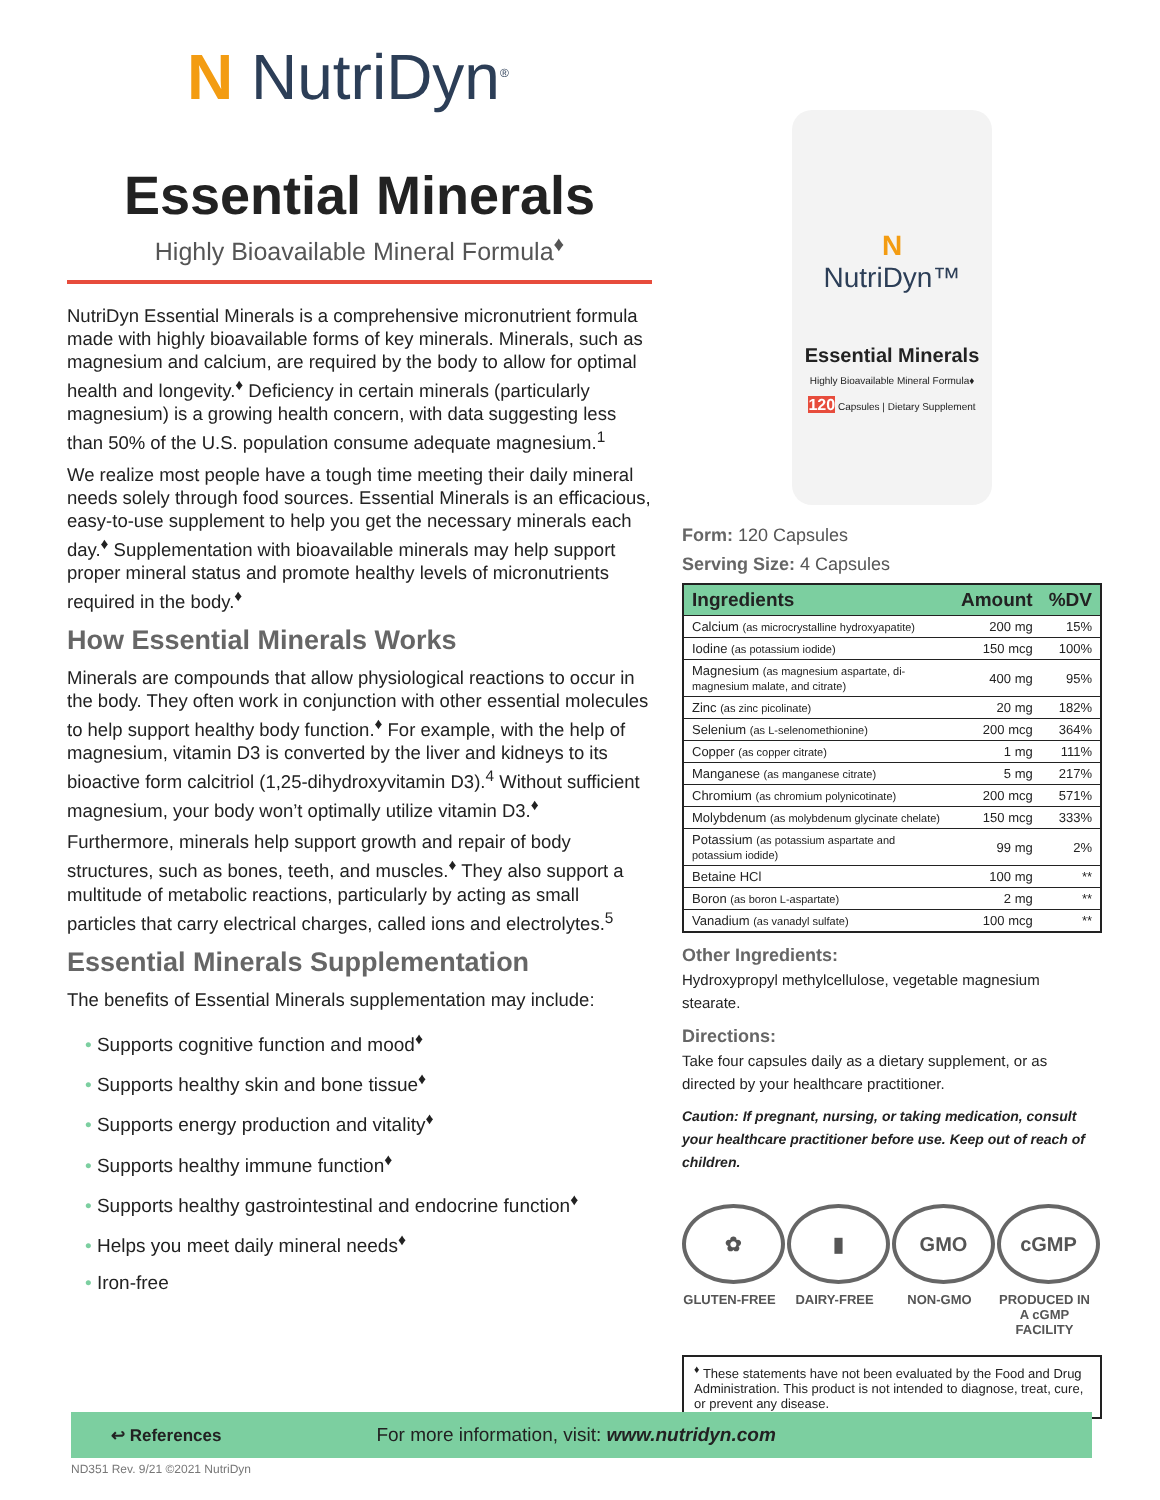N NutriDyn<sup>®</sup>
Essential Minerals
Highly Bioavailable Mineral Formula<sup>♦</sup>
NutriDyn Essential Minerals is a comprehensive micronutrient formula made with highly bioavailable forms of key minerals. Minerals, such as magnesium and calcium, are required by the body to allow for optimal health and longevity.<sup>♦</sup> Deficiency in certain minerals (particularly magnesium) is a growing health concern, with data suggesting less than 50% of the U.S. population consume adequate magnesium.<sup>1</sup>
We realize most people have a tough time meeting their daily mineral needs solely through food sources. Essential Minerals is an efficacious, easy-to-use supplement to help you get the necessary minerals each day.<sup>♦</sup> Supplementation with bioavailable minerals may help support proper mineral status and promote healthy levels of micronutrients required in the body.<sup>♦</sup>
How Essential Minerals Works
Minerals are compounds that allow physiological reactions to occur in the body. They often work in conjunction with other essential molecules to help support healthy body function.<sup>♦</sup> For example, with the help of magnesium, vitamin D3 is converted by the liver and kidneys to its bioactive form calcitriol (1,25-dihydroxyvitamin D3).<sup>4</sup> Without sufficient magnesium, your body won’t optimally utilize vitamin D3.<sup>♦</sup>
Furthermore, minerals help support growth and repair of body structures, such as bones, teeth, and muscles.<sup>♦</sup> They also support a multitude of metabolic reactions, particularly by acting as small particles that carry electrical charges, called ions and electrolytes.<sup>5</sup>
Essential Minerals Supplementation
The benefits of Essential Minerals supplementation may include:
• Supports cognitive function and mood<sup>♦</sup>
• Supports healthy skin and bone tissue<sup>♦</sup>
• Supports energy production and vitality<sup>♦</sup>
• Supports healthy immune function<sup>♦</sup>
• Supports healthy gastrointestinal and endocrine function<sup>♦</sup>
• Helps you meet daily mineral needs<sup>♦</sup>
• Iron-free
N
NutriDyn™
Essential Minerals
Highly Bioavailable Mineral Formula♦
120 Capsules | Dietary Supplement
Form: 120 Capsules
Serving Size: 4 Capsules
| Ingredients | Amount | %DV |
| --- | --- | --- |
| Calcium (as microcrystalline hydroxyapatite) | 200 mg | 15% |
| Iodine (as potassium iodide) | 150 mcg | 100% |
| Magnesium (as magnesium aspartate, di-magnesium malate, and citrate) | 400 mg | 95% |
| Zinc (as zinc picolinate) | 20 mg | 182% |
| Selenium (as L-selenomethionine) | 200 mcg | 364% |
| Copper (as copper citrate) | 1 mg | 111% |
| Manganese (as manganese citrate) | 5 mg | 217% |
| Chromium (as chromium polynicotinate) | 200 mcg | 571% |
| Molybdenum (as molybdenum glycinate chelate) | 150 mcg | 333% |
| Potassium (as potassium aspartate and potassium iodide) | 99 mg | 2% |
| Betaine HCl | 100 mg | ** |
| Boron (as boron L-aspartate) | 2 mg | ** |
| Vanadium (as vanadyl sulfate) | 100 mcg | ** |
Other Ingredients:
Hydroxypropyl methylcellulose, vegetable magnesium stearate.
Directions:
Take four capsules daily as a dietary supplement, or as directed by your healthcare practitioner.
Caution: If pregnant, nursing, or taking medication, consult your healthcare practitioner before use. Keep out of reach of children.
✿
GLUTEN-FREE
▮
DAIRY-FREE
GMO
NON-GMO
cGMP
PRODUCED IN A cGMP FACILITY
<sup>♦</sup> These statements have not been evaluated by the Food and Drug Administration. This product is not intended to diagnose, treat, cure, or prevent any disease.
↩ References For more information, visit: www.nutridyn.com
ND351 Rev. 9/21 ©2021 NutriDyn